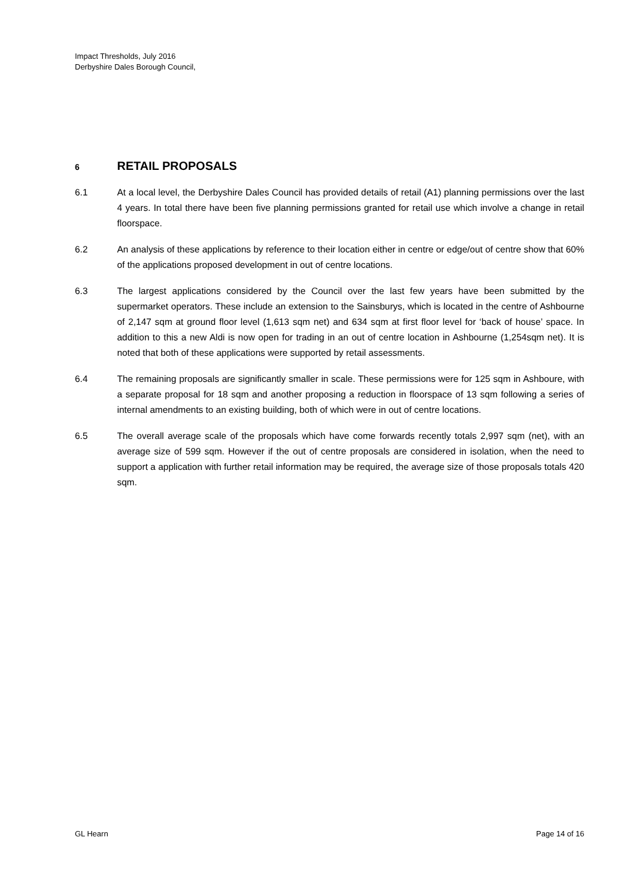Impact Thresholds, July 2016
Derbyshire Dales Borough Council,
6 RETAIL PROPOSALS
6.1 At a local level, the Derbyshire Dales Council has provided details of retail (A1) planning permissions over the last 4 years. In total there have been five planning permissions granted for retail use which involve a change in retail floorspace.
6.2 An analysis of these applications by reference to their location either in centre or edge/out of centre show that 60% of the applications proposed development in out of centre locations.
6.3 The largest applications considered by the Council over the last few years have been submitted by the supermarket operators. These include an extension to the Sainsburys, which is located in the centre of Ashbourne of 2,147 sqm at ground floor level (1,613 sqm net) and 634 sqm at first floor level for ‘back of house’ space. In addition to this a new Aldi is now open for trading in an out of centre location in Ashbourne (1,254sqm net). It is noted that both of these applications were supported by retail assessments.
6.4 The remaining proposals are significantly smaller in scale. These permissions were for 125 sqm in Ashboure, with a separate proposal for 18 sqm and another proposing a reduction in floorspace of 13 sqm following a series of internal amendments to an existing building, both of which were in out of centre locations.
6.5 The overall average scale of the proposals which have come forwards recently totals 2,997 sqm (net), with an average size of 599 sqm. However if the out of centre proposals are considered in isolation, when the need to support a application with further retail information may be required, the average size of those proposals totals 420 sqm.
GL Hearn Page 14 of 16